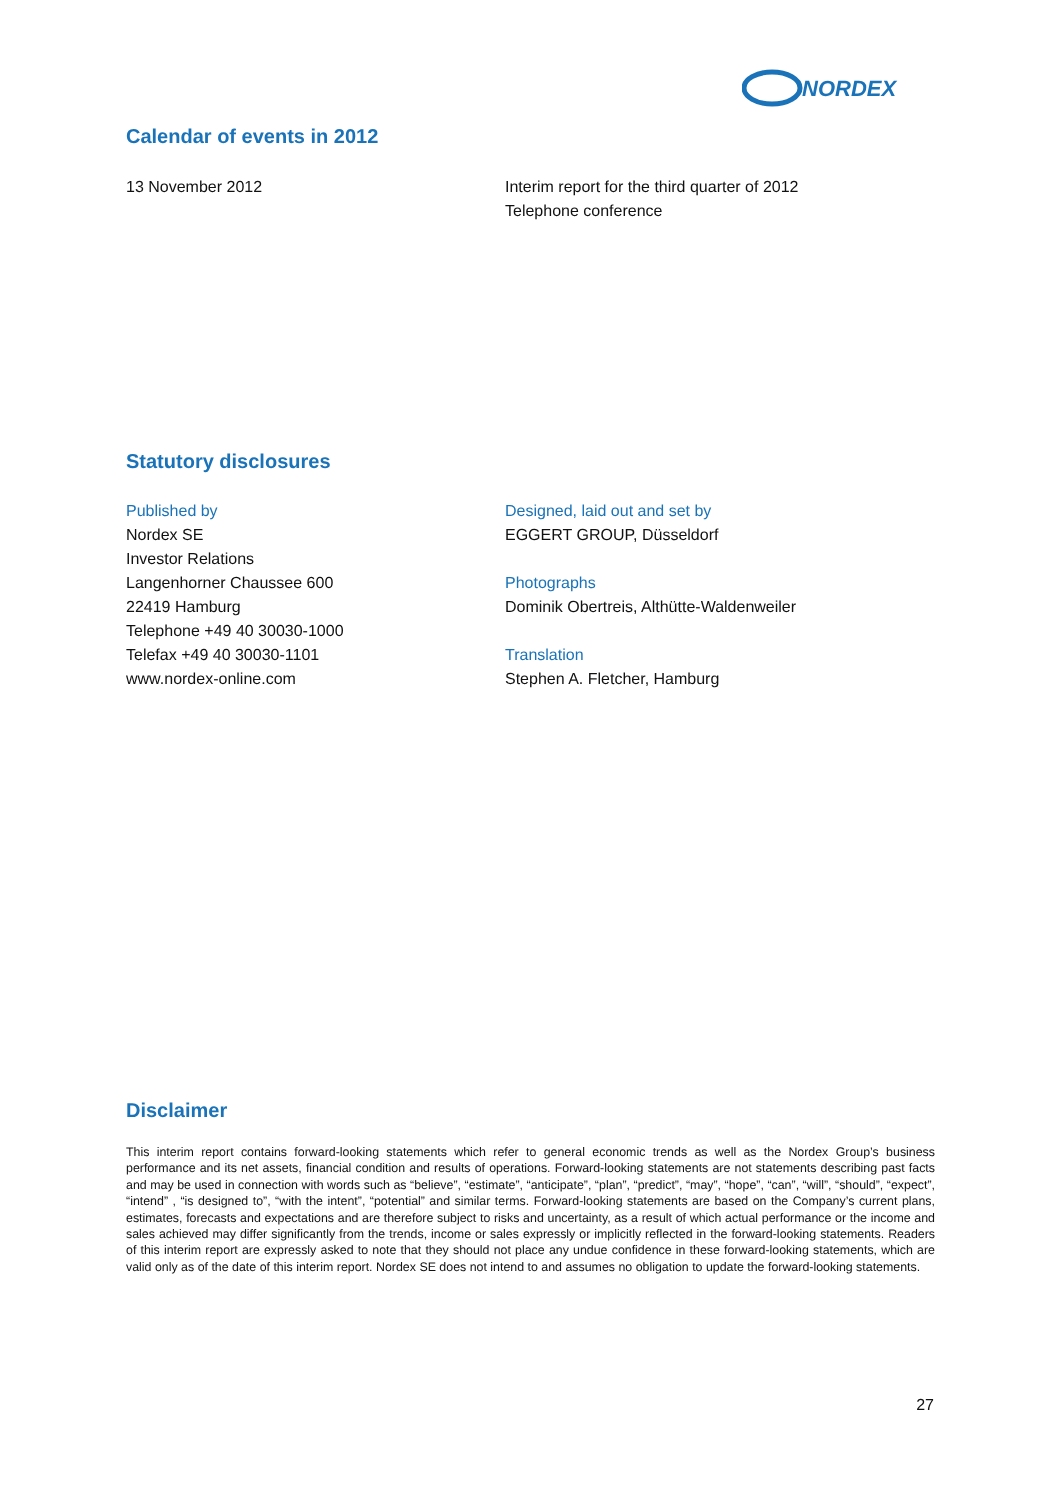NORDEX
Calendar of events in 2012
13 November 2012 Interim report for the third quarter of 2012
Telephone conference
Statutory disclosures
Published by
Nordex SE
Investor Relations
Langenhorner Chaussee 600
22419 Hamburg
Telephone +49 40 30030-1000
Telefax +49 40 30030-1101
www.nordex-online.com
Designed, laid out and set by
EGGERT GROUP, Düsseldorf
Photographs
Dominik Obertreis, Althütte-Waldenweiler
Translation
Stephen A. Fletcher, Hamburg
Disclaimer
This interim report contains forward-looking statements which refer to general economic trends as well as the Nordex Group’s business performance and its net assets, financial condition and results of operations. Forward-looking statements are not statements describing past facts and may be used in connection with words such as “believe”, “estimate”, “anticipate”, “plan”, “predict”, “may”, “hope”, “can”, “will”, “should”, “expect”, “intend” , “is designed to”, “with the intent”, “potential” and similar terms. Forward-looking statements are based on the Company’s current plans, estimates, forecasts and expectations and are therefore subject to risks and uncertainty, as a result of which actual performance or the income and sales achieved may differ significantly from the trends, income or sales expressly or implicitly reflected in the forward-looking statements. Readers of this interim report are expressly asked to note that they should not place any undue confidence in these forward-looking statements, which are valid only as of the date of this interim report. Nordex SE does not intend to and assumes no obligation to update the forward-looking statements.
27